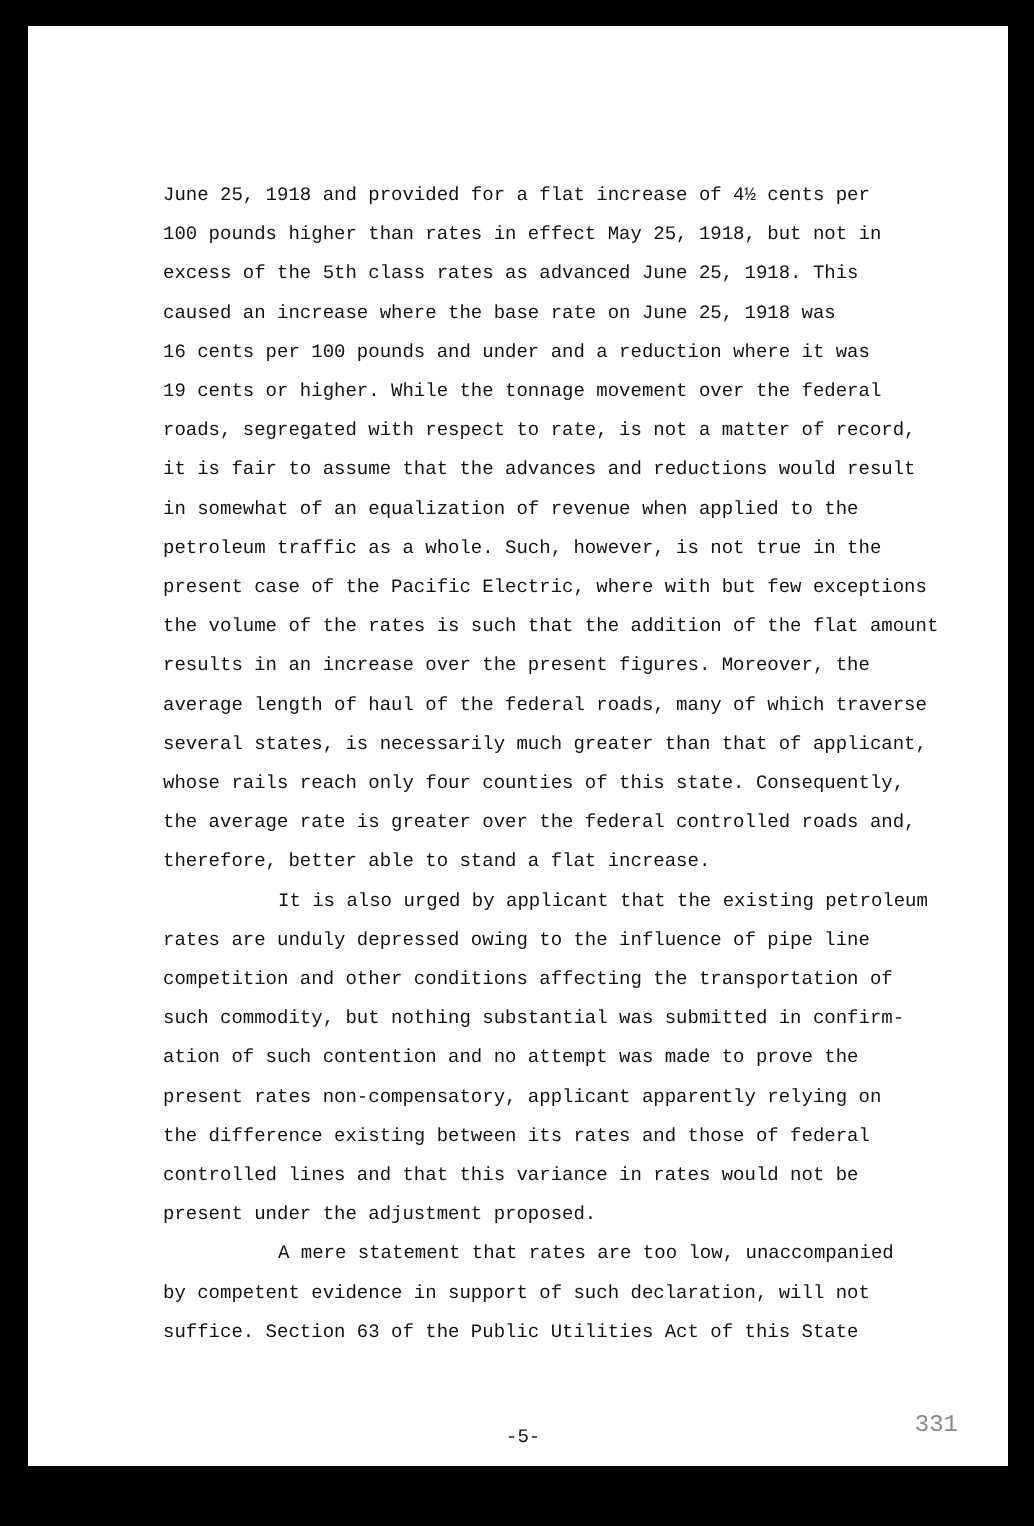June 25, 1918 and provided for a flat increase of 4½ cents per
100 pounds higher than rates in effect May 25, 1918, but not in
excess of the 5th class rates as advanced June 25, 1918. This
caused an increase where the base rate on June 25, 1918 was
16 cents per 100 pounds and under and a reduction where it was
19 cents or higher. While the tonnage movement over the federal
roads, segregated with respect to rate, is not a matter of record,
it is fair to assume that the advances and reductions would result
in somewhat of an equalization of revenue when applied to the
petroleum traffic as a whole. Such, however, is not true in the
present case of the Pacific Electric, where with but few exceptions
the volume of the rates is such that the addition of the flat amount
results in an increase over the present figures. Moreover, the
average length of haul of the federal roads, many of which traverse
several states, is necessarily much greater than that of applicant,
whose rails reach only four counties of this state. Consequently,
the average rate is greater over the federal controlled roads and,
therefore, better able to stand a flat increase.
It is also urged by applicant that the existing petroleum
rates are unduly depressed owing to the influence of pipe line
competition and other conditions affecting the transportation of
such commodity, but nothing substantial was submitted in confirm-
ation of such contention and no attempt was made to prove the
present rates non-compensatory, applicant apparently relying on
the difference existing between its rates and those of federal
controlled lines and that this variance in rates would not be
present under the adjustment proposed.
A mere statement that rates are too low, unaccompanied
by competent evidence in support of such declaration, will not
suffice. Section 63 of the Public Utilities Act of this State
331 -5-